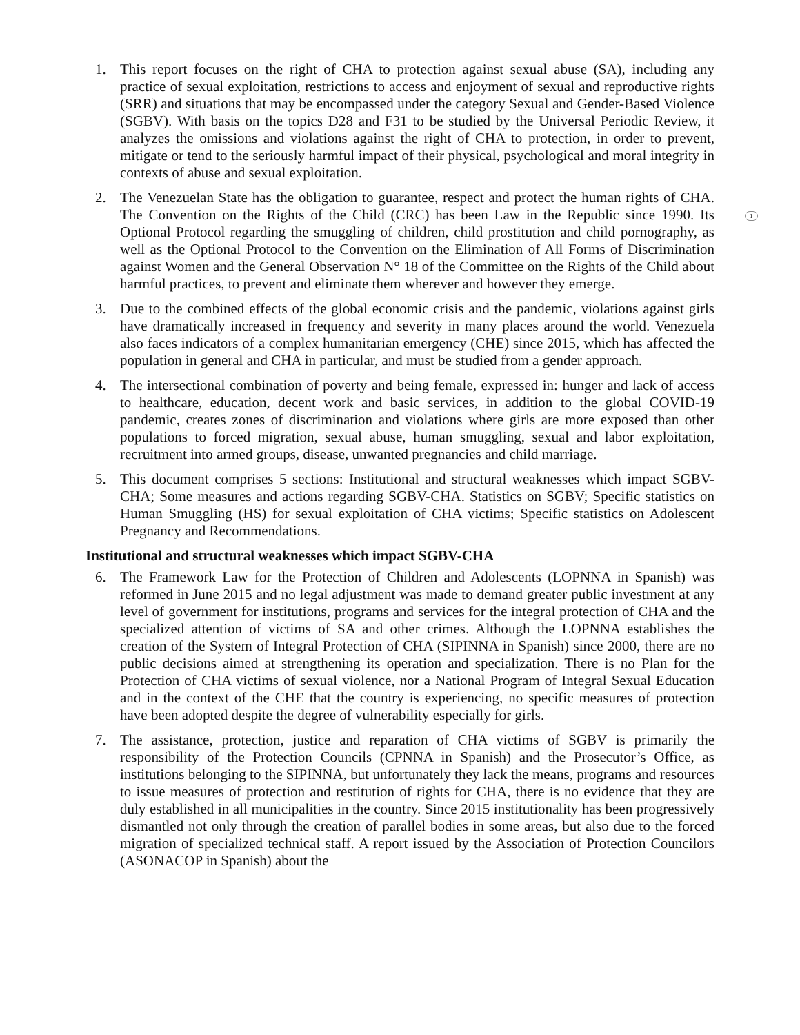1
1. This report focuses on the right of CHA to protection against sexual abuse (SA), including any practice of sexual exploitation, restrictions to access and enjoyment of sexual and reproductive rights (SRR) and situations that may be encompassed under the category Sexual and Gender-Based Violence (SGBV). With basis on the topics D28 and F31 to be studied by the Universal Periodic Review, it analyzes the omissions and violations against the right of CHA to protection, in order to prevent, mitigate or tend to the seriously harmful impact of their physical, psychological and moral integrity in contexts of abuse and sexual exploitation.
2. The Venezuelan State has the obligation to guarantee, respect and protect the human rights of CHA. The Convention on the Rights of the Child (CRC) has been Law in the Republic since 1990. Its Optional Protocol regarding the smuggling of children, child prostitution and child pornography, as well as the Optional Protocol to the Convention on the Elimination of All Forms of Discrimination against Women and the General Observation N° 18 of the Committee on the Rights of the Child about harmful practices, to prevent and eliminate them wherever and however they emerge.
3. Due to the combined effects of the global economic crisis and the pandemic, violations against girls have dramatically increased in frequency and severity in many places around the world. Venezuela also faces indicators of a complex humanitarian emergency (CHE) since 2015, which has affected the population in general and CHA in particular, and must be studied from a gender approach.
4. The intersectional combination of poverty and being female, expressed in: hunger and lack of access to healthcare, education, decent work and basic services, in addition to the global COVID-19 pandemic, creates zones of discrimination and violations where girls are more exposed than other populations to forced migration, sexual abuse, human smuggling, sexual and labor exploitation, recruitment into armed groups, disease, unwanted pregnancies and child marriage.
5. This document comprises 5 sections: Institutional and structural weaknesses which impact SGBV-CHA; Some measures and actions regarding SGBV-CHA. Statistics on SGBV; Specific statistics on Human Smuggling (HS) for sexual exploitation of CHA victims; Specific statistics on Adolescent Pregnancy and Recommendations.
Institutional and structural weaknesses which impact SGBV-CHA
6. The Framework Law for the Protection of Children and Adolescents (LOPNNA in Spanish) was reformed in June 2015 and no legal adjustment was made to demand greater public investment at any level of government for institutions, programs and services for the integral protection of CHA and the specialized attention of victims of SA and other crimes. Although the LOPNNA establishes the creation of the System of Integral Protection of CHA (SIPINNA in Spanish) since 2000, there are no public decisions aimed at strengthening its operation and specialization. There is no Plan for the Protection of CHA victims of sexual violence, nor a National Program of Integral Sexual Education and in the context of the CHE that the country is experiencing, no specific measures of protection have been adopted despite the degree of vulnerability especially for girls.
7. The assistance, protection, justice and reparation of CHA victims of SGBV is primarily the responsibility of the Protection Councils (CPNNA in Spanish) and the Prosecutor’s Office, as institutions belonging to the SIPINNA, but unfortunately they lack the means, programs and resources to issue measures of protection and restitution of rights for CHA, there is no evidence that they are duly established in all municipalities in the country. Since 2015 institutionality has been progressively dismantled not only through the creation of parallel bodies in some areas, but also due to the forced migration of specialized technical staff. A report issued by the Association of Protection Councilors (ASONACOP in Spanish) about the